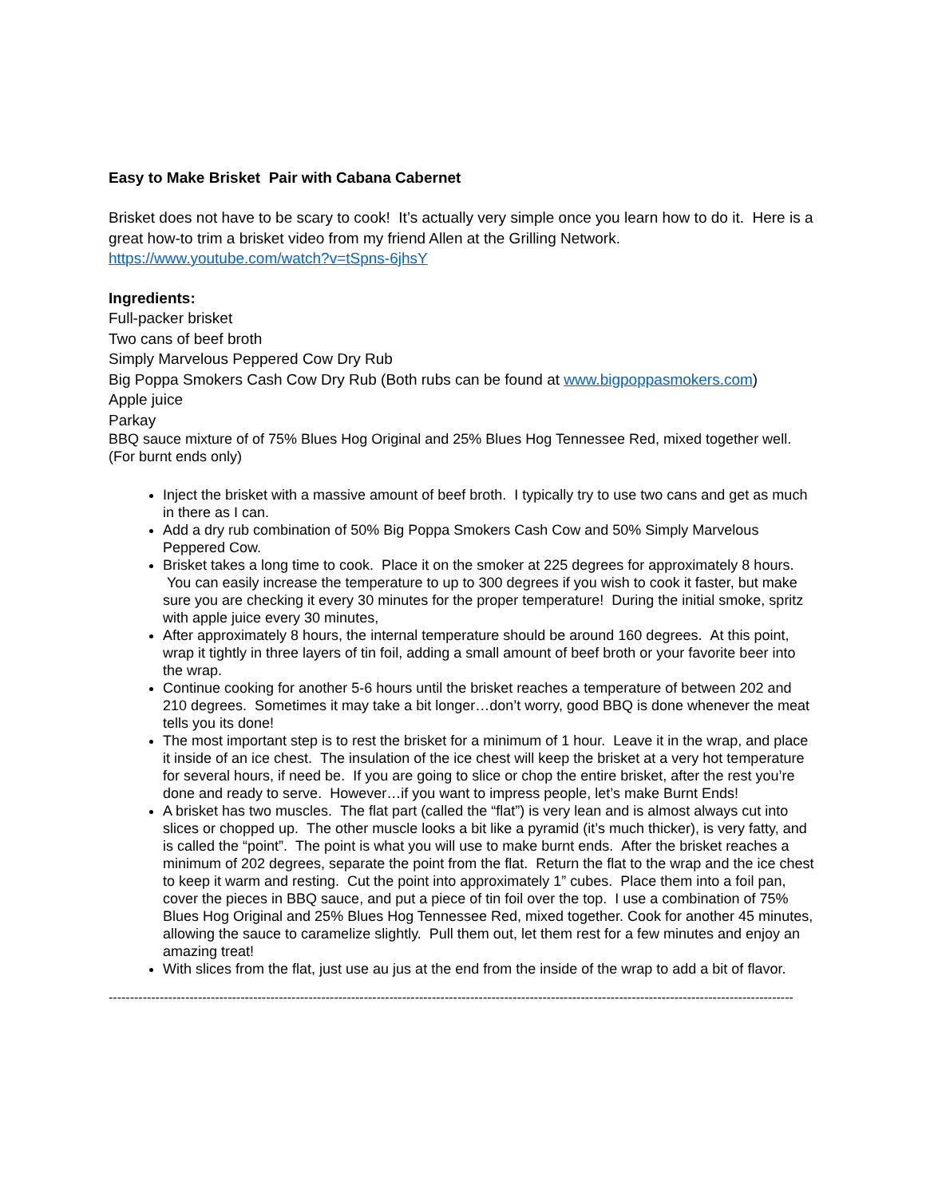Easy to Make Brisket Pair with Cabana Cabernet
Brisket does not have to be scary to cook! It’s actually very simple once you learn how to do it. Here is a great how-to trim a brisket video from my friend Allen at the Grilling Network.
https://www.youtube.com/watch?v=tSpns-6jhsY
Ingredients:
Full-packer brisket
Two cans of beef broth
Simply Marvelous Peppered Cow Dry Rub
Big Poppa Smokers Cash Cow Dry Rub (Both rubs can be found at www.bigpoppasmokers.com)
Apple juice
Parkay
BBQ sauce mixture of of 75% Blues Hog Original and 25% Blues Hog Tennessee Red, mixed together well. (For burnt ends only)
Inject the brisket with a massive amount of beef broth. I typically try to use two cans and get as much in there as I can.
Add a dry rub combination of 50% Big Poppa Smokers Cash Cow and 50% Simply Marvelous Peppered Cow.
Brisket takes a long time to cook. Place it on the smoker at 225 degrees for approximately 8 hours. You can easily increase the temperature to up to 300 degrees if you wish to cook it faster, but make sure you are checking it every 30 minutes for the proper temperature! During the initial smoke, spritz with apple juice every 30 minutes,
After approximately 8 hours, the internal temperature should be around 160 degrees. At this point, wrap it tightly in three layers of tin foil, adding a small amount of beef broth or your favorite beer into the wrap.
Continue cooking for another 5-6 hours until the brisket reaches a temperature of between 202 and 210 degrees. Sometimes it may take a bit longer…don’t worry, good BBQ is done whenever the meat tells you its done!
The most important step is to rest the brisket for a minimum of 1 hour. Leave it in the wrap, and place it inside of an ice chest. The insulation of the ice chest will keep the brisket at a very hot temperature for several hours, if need be. If you are going to slice or chop the entire brisket, after the rest you’re done and ready to serve. However…if you want to impress people, let’s make Burnt Ends!
A brisket has two muscles. The flat part (called the “flat”) is very lean and is almost always cut into slices or chopped up. The other muscle looks a bit like a pyramid (it’s much thicker), is very fatty, and is called the “point”. The point is what you will use to make burnt ends. After the brisket reaches a minimum of 202 degrees, separate the point from the flat. Return the flat to the wrap and the ice chest to keep it warm and resting. Cut the point into approximately 1” cubes. Place them into a foil pan, cover the pieces in BBQ sauce, and put a piece of tin foil over the top. I use a combination of 75% Blues Hog Original and 25% Blues Hog Tennessee Red, mixed together. Cook for another 45 minutes, allowing the sauce to caramelize slightly. Pull them out, let them rest for a few minutes and enjoy an amazing treat!
With slices from the flat, just use au jus at the end from the inside of the wrap to add a bit of flavor.
-----------------------------------------------------------------------------------------------------------------------------------------------------------------